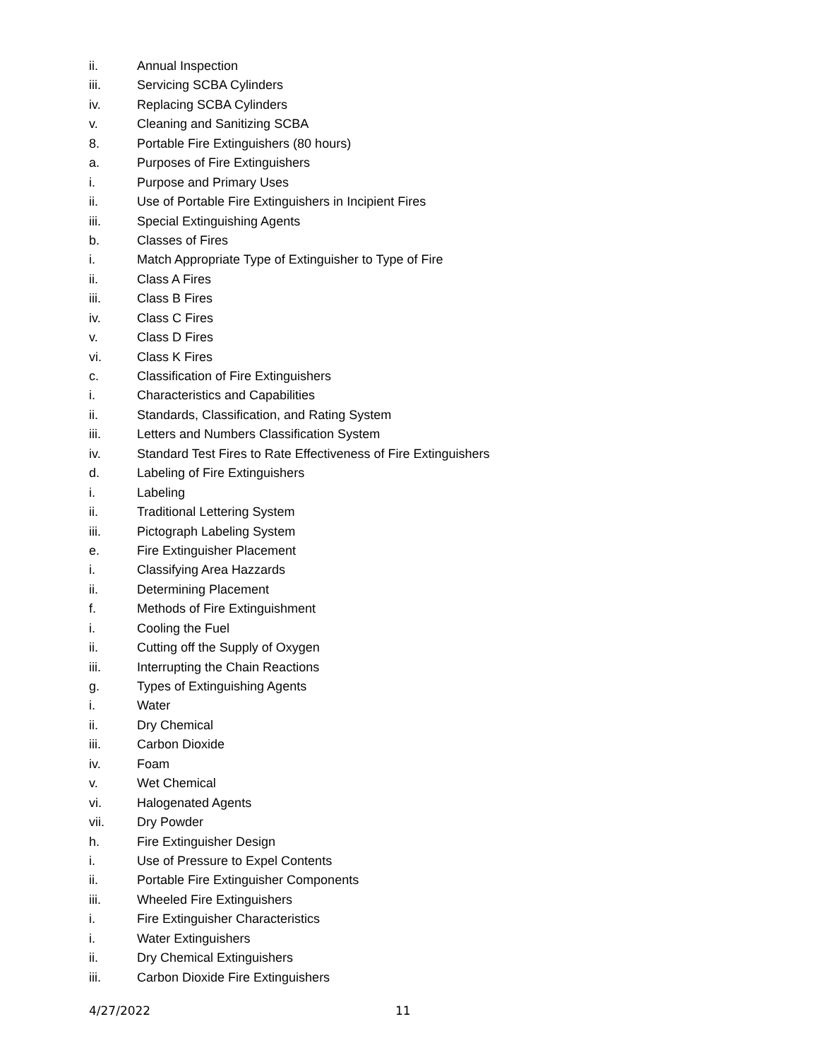ii. Annual Inspection
iii. Servicing SCBA Cylinders
iv. Replacing SCBA Cylinders
v. Cleaning and Sanitizing SCBA
8. Portable Fire Extinguishers (80 hours)
a. Purposes of Fire Extinguishers
i. Purpose and Primary Uses
ii. Use of Portable Fire Extinguishers in Incipient Fires
iii. Special Extinguishing Agents
b. Classes of Fires
i. Match Appropriate Type of Extinguisher to Type of Fire
ii. Class A Fires
iii. Class B Fires
iv. Class C Fires
v. Class D Fires
vi. Class K Fires
c. Classification of Fire Extinguishers
i. Characteristics and Capabilities
ii. Standards, Classification, and Rating System
iii. Letters and Numbers Classification System
iv. Standard Test Fires to Rate Effectiveness of Fire Extinguishers
d. Labeling of Fire Extinguishers
i. Labeling
ii. Traditional Lettering System
iii. Pictograph Labeling System
e. Fire Extinguisher Placement
i. Classifying Area Hazzards
ii. Determining Placement
f. Methods of Fire Extinguishment
i. Cooling the Fuel
ii. Cutting off the Supply of Oxygen
iii. Interrupting the Chain Reactions
g. Types of Extinguishing Agents
i. Water
ii. Dry Chemical
iii. Carbon Dioxide
iv. Foam
v. Wet Chemical
vi. Halogenated Agents
vii. Dry Powder
h. Fire Extinguisher Design
i. Use of Pressure to Expel Contents
ii. Portable Fire Extinguisher Components
iii. Wheeled Fire Extinguishers
i. Fire Extinguisher Characteristics
i. Water Extinguishers
ii. Dry Chemical Extinguishers
iii. Carbon Dioxide Fire Extinguishers
4/27/2022 11